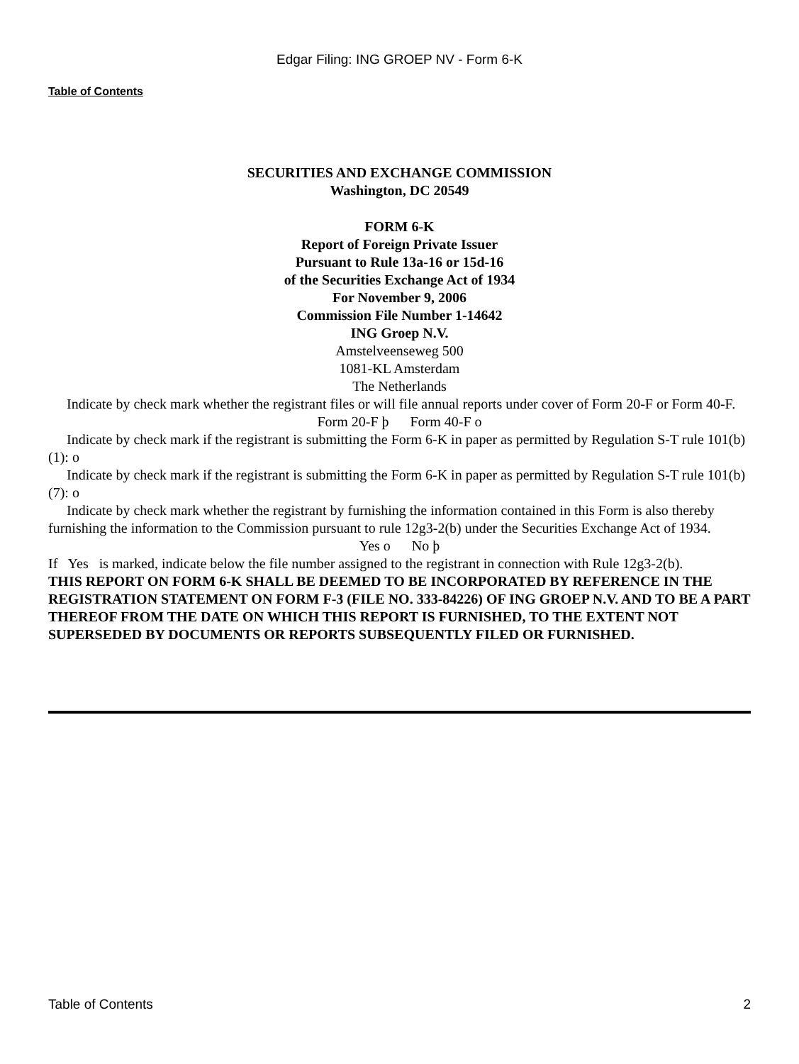Edgar Filing: ING GROEP NV - Form 6-K
Table of Contents
SECURITIES AND EXCHANGE COMMISSION
Washington, DC 20549
FORM 6-K
Report of Foreign Private Issuer
Pursuant to Rule 13a-16 or 15d-16
of the Securities Exchange Act of 1934
For November 9, 2006
Commission File Number 1-14642
ING Groep N.V.
Amstelveenseweg 500
1081-KL Amsterdam
The Netherlands
Indicate by check mark whether the registrant files or will file annual reports under cover of Form 20-F or Form 40-F.
Form 20-F þ Form 40-F o
Indicate by check mark if the registrant is submitting the Form 6-K in paper as permitted by Regulation S-T rule 101(b)(1): o
Indicate by check mark if the registrant is submitting the Form 6-K in paper as permitted by Regulation S-T rule 101(b)(7): o
Indicate by check mark whether the registrant by furnishing the information contained in this Form is also thereby furnishing the information to the Commission pursuant to rule 12g3-2(b) under the Securities Exchange Act of 1934.
Yes o No þ
If Yes is marked, indicate below the file number assigned to the registrant in connection with Rule 12g3-2(b).
THIS REPORT ON FORM 6-K SHALL BE DEEMED TO BE INCORPORATED BY REFERENCE IN THE REGISTRATION STATEMENT ON FORM F-3 (FILE NO. 333-84226) OF ING GROEP N.V. AND TO BE A PART THEREOF FROM THE DATE ON WHICH THIS REPORT IS FURNISHED, TO THE EXTENT NOT SUPERSEDED BY DOCUMENTS OR REPORTS SUBSEQUENTLY FILED OR FURNISHED.
Table of Contents 2